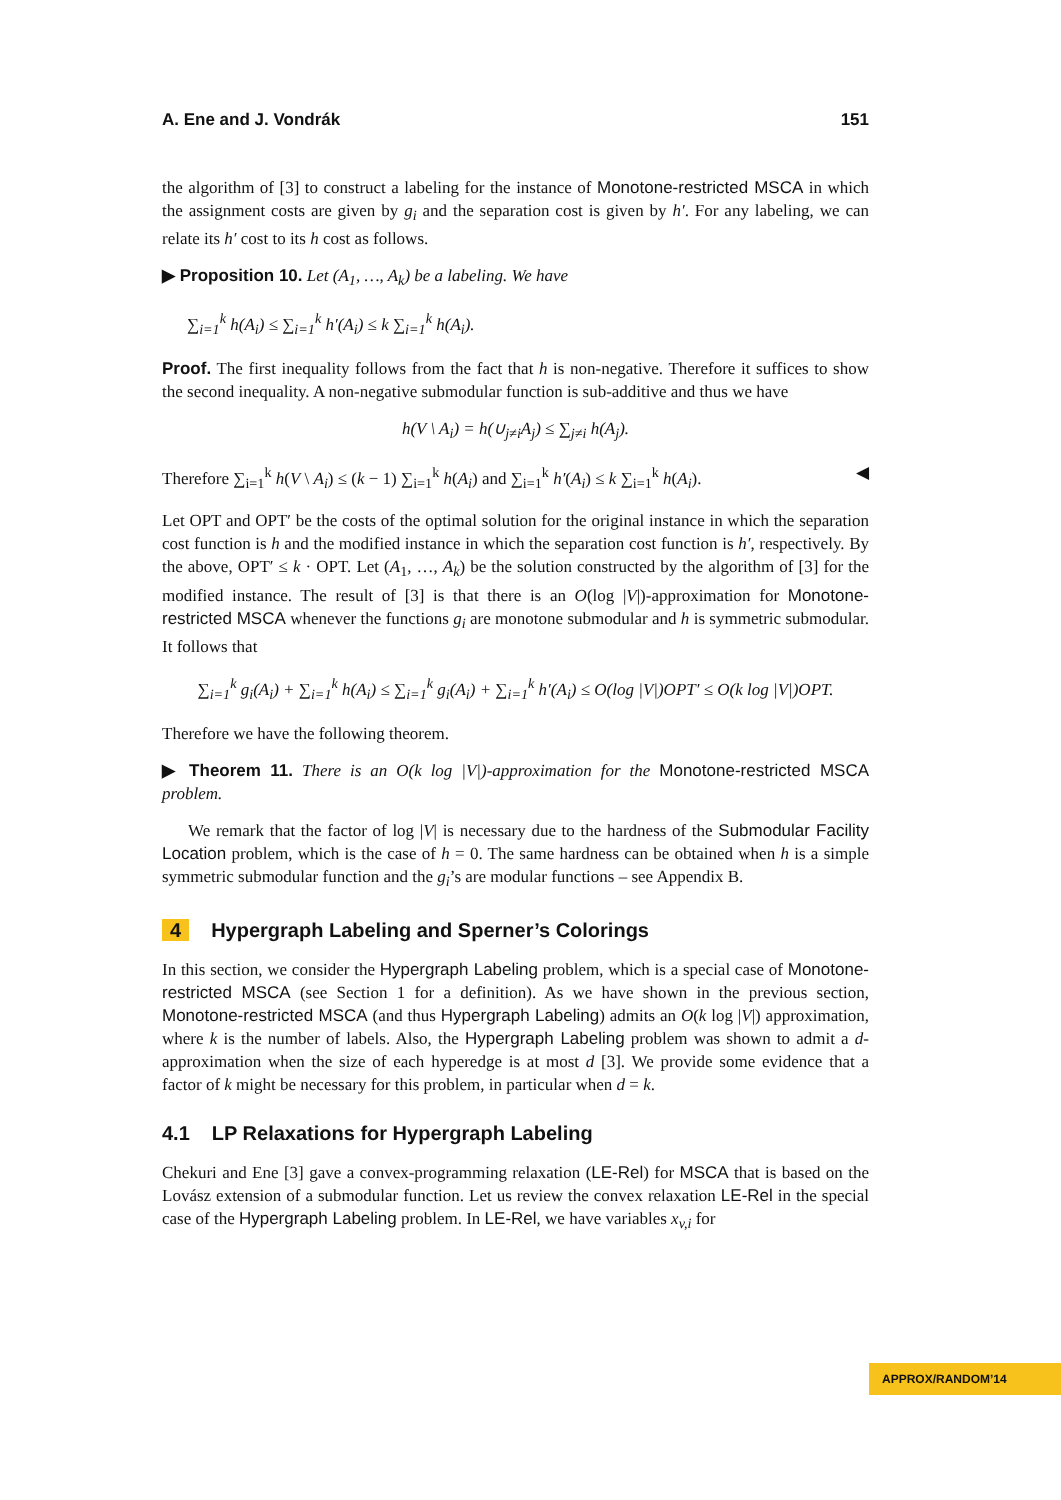A. Ene and J. Vondrák 151
the algorithm of [3] to construct a labeling for the instance of Monotone-restricted MSCA in which the assignment costs are given by g<sub>i</sub> and the separation cost is given by h′. For any labeling, we can relate its h′ cost to its h cost as follows.
▶ Proposition 10. Let (A<sub>1</sub>, …, A<sub>k</sub>) be a labeling. We have
∑<sub>i=1</sub><sup>k</sup> h(A<sub>i</sub>) ≤ ∑<sub>i=1</sub><sup>k</sup> h′(A<sub>i</sub>) ≤ k ∑<sub>i=1</sub><sup>k</sup> h(A<sub>i</sub>).
Proof. The first inequality follows from the fact that h is non-negative. Therefore it suffices to show the second inequality. A non-negative submodular function is sub-additive and thus we have
h(V \ A<sub>i</sub>) = h(∪<sub>j≠i</sub>A<sub>j</sub>) ≤ ∑<sub>j≠i</sub> h(A<sub>j</sub>).
Therefore ∑<sub>i=1</sub><sup>k</sup> h(V \ A<sub>i</sub>) ≤ (k − 1) ∑<sub>i=1</sub><sup>k</sup> h(A<sub>i</sub>) and ∑<sub>i=1</sub><sup>k</sup> h′(A<sub>i</sub>) ≤ k ∑<sub>i=1</sub><sup>k</sup> h(A<sub>i</sub>). ◀
Let OPT and OPT′ be the costs of the optimal solution for the original instance in which the separation cost function is h and the modified instance in which the separation cost function is h′, respectively. By the above, OPT′ ≤ k · OPT. Let (A<sub>1</sub>, …, A<sub>k</sub>) be the solution constructed by the algorithm of [3] for the modified instance. The result of [3] is that there is an O(log |V|)-approximation for Monotone-restricted MSCA whenever the functions g<sub>i</sub> are monotone submodular and h is symmetric submodular. It follows that
∑<sub>i=1</sub><sup>k</sup> g<sub>i</sub>(A<sub>i</sub>) + ∑<sub>i=1</sub><sup>k</sup> h(A<sub>i</sub>) ≤ ∑<sub>i=1</sub><sup>k</sup> g<sub>i</sub>(A<sub>i</sub>) + ∑<sub>i=1</sub><sup>k</sup> h′(A<sub>i</sub>) ≤ O(log |V|)OPT′ ≤ O(k log |V|)OPT.
Therefore we have the following theorem.
▶ Theorem 11. There is an O(k log |V|)-approximation for the Monotone-restricted MSCA problem.
We remark that the factor of log |V| is necessary due to the hardness of the Submodular Facility Location problem, which is the case of h = 0. The same hardness can be obtained when h is a simple symmetric submodular function and the g<sub>i</sub>’s are modular functions – see Appendix B.
4 Hypergraph Labeling and Sperner’s Colorings
In this section, we consider the Hypergraph Labeling problem, which is a special case of Monotone-restricted MSCA (see Section 1 for a definition). As we have shown in the previous section, Monotone-restricted MSCA (and thus Hypergraph Labeling) admits an O(k log |V|) approximation, where k is the number of labels. Also, the Hypergraph Labeling problem was shown to admit a d-approximation when the size of each hyperedge is at most d [3]. We provide some evidence that a factor of k might be necessary for this problem, in particular when d = k.
4.1 LP Relaxations for Hypergraph Labeling
Chekuri and Ene [3] gave a convex-programming relaxation (LE-Rel) for MSCA that is based on the Lovász extension of a submodular function. Let us review the convex relaxation LE-Rel in the special case of the Hypergraph Labeling problem. In LE-Rel, we have variables x<sub>v,i</sub> for
APPROX/RANDOM’14